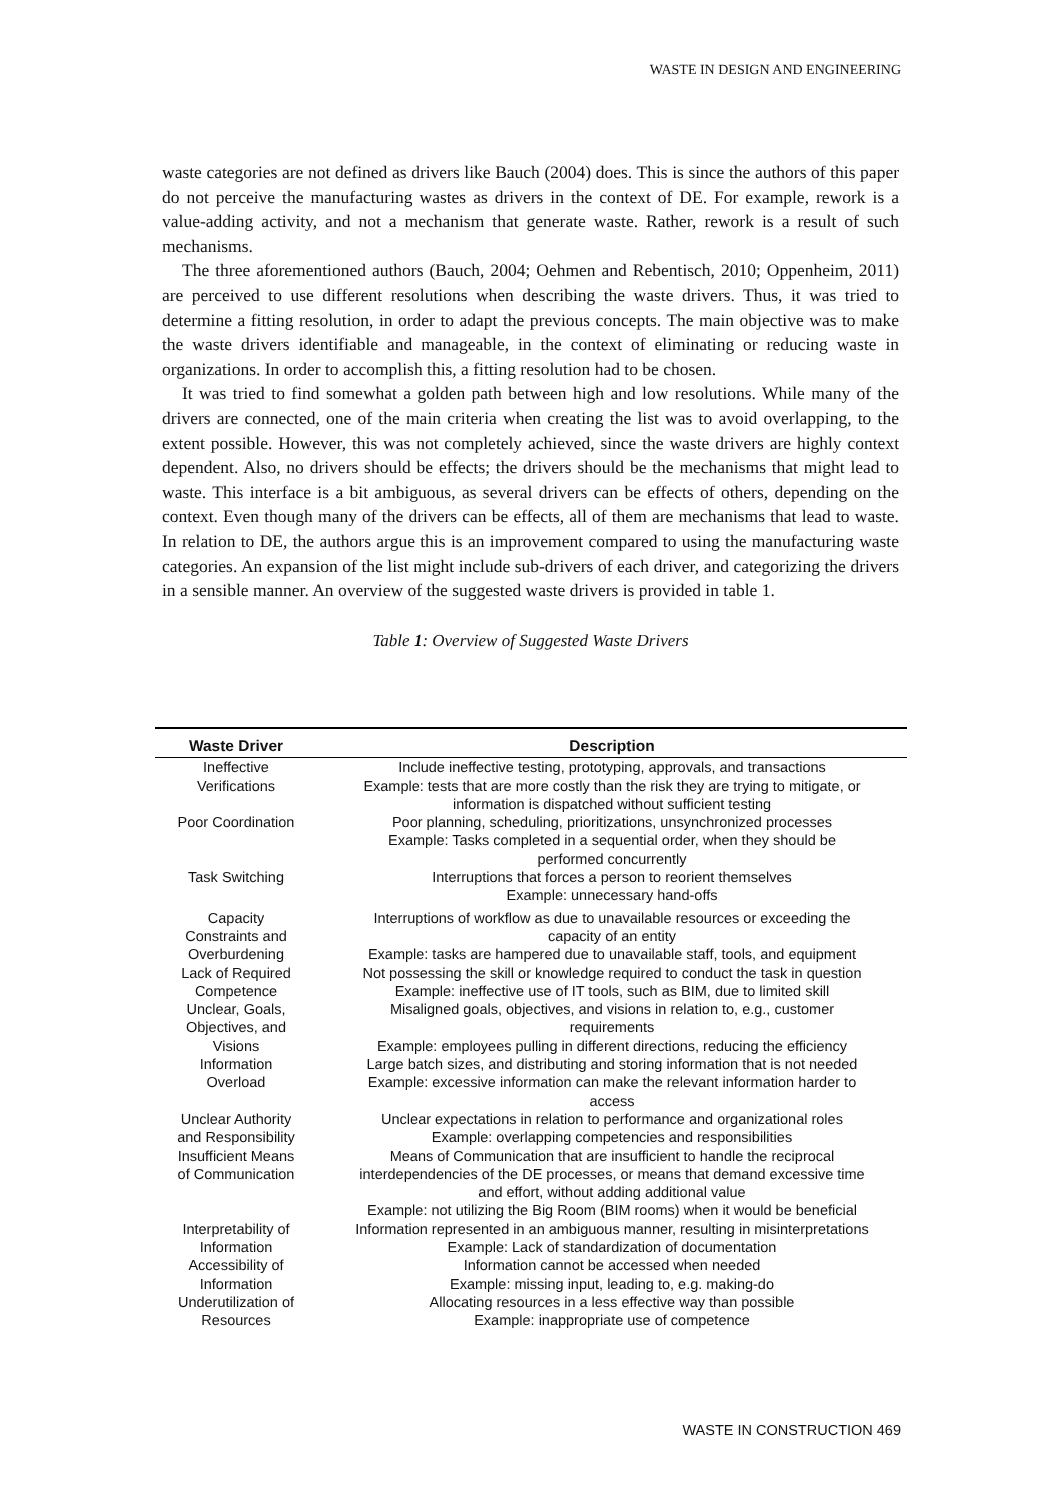WASTE IN DESIGN AND ENGINEERING
waste categories are not defined as drivers like Bauch (2004) does. This is since the authors of this paper do not perceive the manufacturing wastes as drivers in the context of DE. For example, rework is a value-adding activity, and not a mechanism that generate waste. Rather, rework is a result of such mechanisms.
The three aforementioned authors (Bauch, 2004; Oehmen and Rebentisch, 2010; Oppenheim, 2011) are perceived to use different resolutions when describing the waste drivers. Thus, it was tried to determine a fitting resolution, in order to adapt the previous concepts. The main objective was to make the waste drivers identifiable and manageable, in the context of eliminating or reducing waste in organizations. In order to accomplish this, a fitting resolution had to be chosen.
It was tried to find somewhat a golden path between high and low resolutions. While many of the drivers are connected, one of the main criteria when creating the list was to avoid overlapping, to the extent possible. However, this was not completely achieved, since the waste drivers are highly context dependent. Also, no drivers should be effects; the drivers should be the mechanisms that might lead to waste. This interface is a bit ambiguous, as several drivers can be effects of others, depending on the context. Even though many of the drivers can be effects, all of them are mechanisms that lead to waste. In relation to DE, the authors argue this is an improvement compared to using the manufacturing waste categories. An expansion of the list might include sub-drivers of each driver, and categorizing the drivers in a sensible manner. An overview of the suggested waste drivers is provided in table 1.
Table 1: Overview of Suggested Waste Drivers
| Waste Driver | Description |
| --- | --- |
| Ineffective Verifications | Include ineffective testing, prototyping, approvals, and transactions Example: tests that are more costly than the risk they are trying to mitigate, or information is dispatched without sufficient testing |
| Poor Coordination | Poor planning, scheduling, prioritizations, unsynchronized processes Example: Tasks completed in a sequential order, when they should be performed concurrently |
| Task Switching | Interruptions that forces a person to reorient themselves Example: unnecessary hand-offs |
| Capacity Constraints and Overburdening | Interruptions of workflow as due to unavailable resources or exceeding the capacity of an entity Example: tasks are hampered due to unavailable staff, tools, and equipment |
| Lack of Required Competence | Not possessing the skill or knowledge required to conduct the task in question Example: ineffective use of IT tools, such as BIM, due to limited skill |
| Unclear, Goals, Objectives, and Visions | Misaligned goals, objectives, and visions in relation to, e.g., customer requirements Example: employees pulling in different directions, reducing the efficiency |
| Information Overload | Large batch sizes, and distributing and storing information that is not needed Example: excessive information can make the relevant information harder to access |
| Unclear Authority and Responsibility | Unclear expectations in relation to performance and organizational roles Example: overlapping competencies and responsibilities |
| Insufficient Means of Communication | Means of Communication that are insufficient to handle the reciprocal interdependencies of the DE processes, or means that demand excessive time and effort, without adding additional value Example: not utilizing the Big Room (BIM rooms) when it would be beneficial |
| Interpretability of Information | Information represented in an ambiguous manner, resulting in misinterpretations Example: Lack of standardization of documentation |
| Accessibility of Information | Information cannot be accessed when needed Example: missing input, leading to, e.g. making-do |
| Underutilization of Resources | Allocating resources in a less effective way than possible Example: inappropriate use of competence |
WASTE IN CONSTRUCTION 469